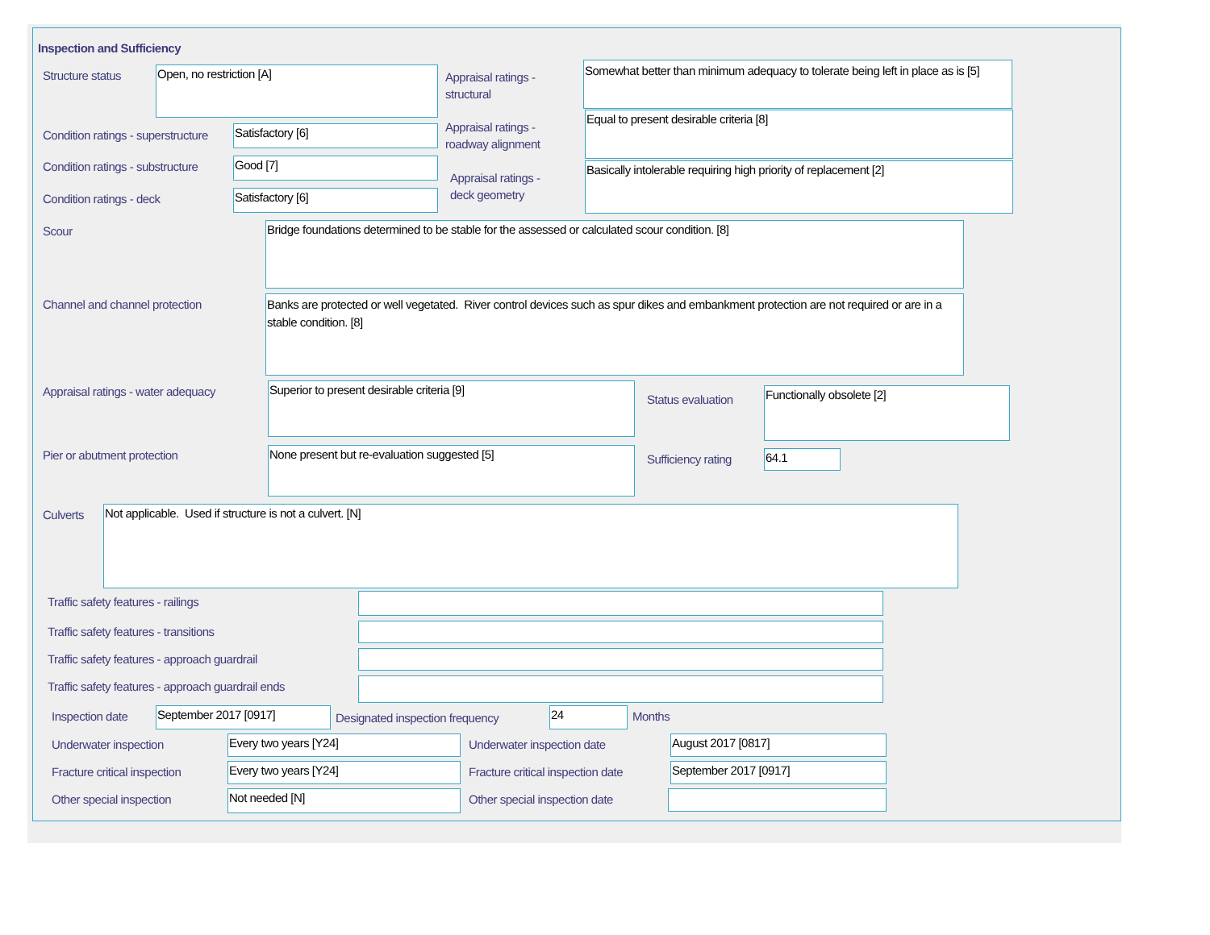Inspection and Sufficiency
Structure status Open, no restriction [A]
Appraisal ratings -
structural
Somewhat better than minimum adequacy to tolerate being left in place as is [5]
Condition ratings - superstructure
Satisfactory [6]
Appraisal ratings -
roadway alignment
Equal to present desirable criteria [8]
Condition ratings - substructure
Good [7]
Appraisal ratings -
deck geometry
Basically intolerable requiring high priority of replacement [2]
Condition ratings - deck Satisfactory [6]
Scour Bridge foundations determined to be stable for the assessed or calculated scour condition. [8]
Channel and channel protection
Banks are protected or well vegetated. River control devices such as spur dikes and embankment protection are not required or are in a stable condition. [8]
Appraisal ratings - water adequacy
Superior to present desirable criteria [9]
Status evaluation
Functionally obsolete [2]
Pier or abutment protection None present but re-evaluation suggested [5]
Sufficiency rating 64.1
Culverts Not applicable. Used if structure is not a culvert. [N]
Traffic safety features - railings
Traffic safety features - transitions
Traffic safety features - approach guardrail
Traffic safety features - approach guardrail ends
Inspection date September 2017 [0917]
Designated inspection frequency
24 Months
Underwater inspection Every two years [Y24] Underwater inspection date August 2017 [0817]
Fracture critical inspection Every two years [Y24]
Fracture critical inspection date
September 2017 [0917]
Other special inspection Not needed [N] Other special inspection date